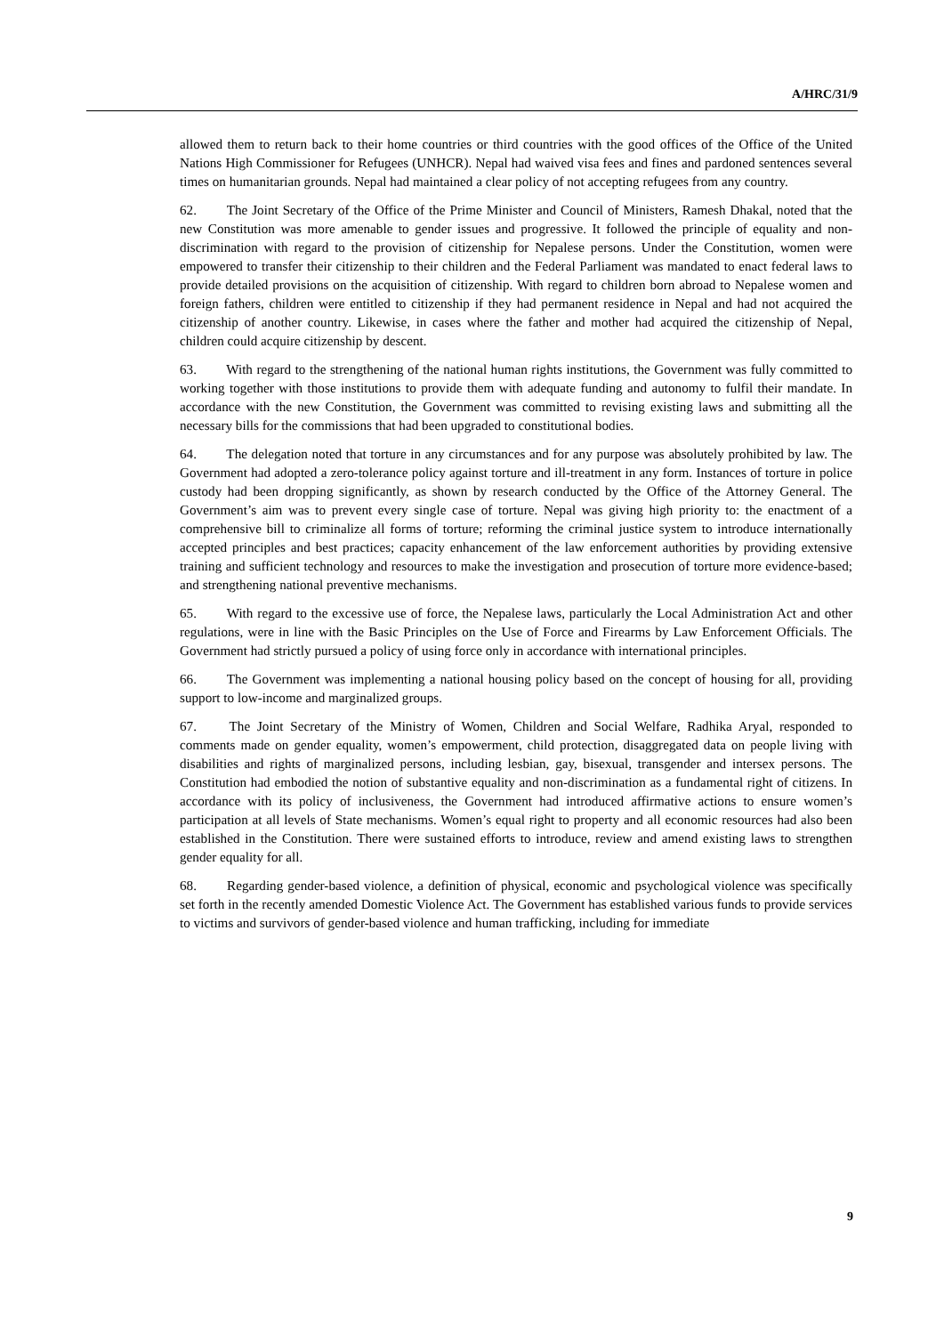A/HRC/31/9
allowed them to return back to their home countries or third countries with the good offices of the Office of the United Nations High Commissioner for Refugees (UNHCR). Nepal had waived visa fees and fines and pardoned sentences several times on humanitarian grounds. Nepal had maintained a clear policy of not accepting refugees from any country.
62. The Joint Secretary of the Office of the Prime Minister and Council of Ministers, Ramesh Dhakal, noted that the new Constitution was more amenable to gender issues and progressive. It followed the principle of equality and non-discrimination with regard to the provision of citizenship for Nepalese persons. Under the Constitution, women were empowered to transfer their citizenship to their children and the Federal Parliament was mandated to enact federal laws to provide detailed provisions on the acquisition of citizenship. With regard to children born abroad to Nepalese women and foreign fathers, children were entitled to citizenship if they had permanent residence in Nepal and had not acquired the citizenship of another country. Likewise, in cases where the father and mother had acquired the citizenship of Nepal, children could acquire citizenship by descent.
63. With regard to the strengthening of the national human rights institutions, the Government was fully committed to working together with those institutions to provide them with adequate funding and autonomy to fulfil their mandate. In accordance with the new Constitution, the Government was committed to revising existing laws and submitting all the necessary bills for the commissions that had been upgraded to constitutional bodies.
64. The delegation noted that torture in any circumstances and for any purpose was absolutely prohibited by law. The Government had adopted a zero-tolerance policy against torture and ill-treatment in any form. Instances of torture in police custody had been dropping significantly, as shown by research conducted by the Office of the Attorney General. The Government’s aim was to prevent every single case of torture. Nepal was giving high priority to: the enactment of a comprehensive bill to criminalize all forms of torture; reforming the criminal justice system to introduce internationally accepted principles and best practices; capacity enhancement of the law enforcement authorities by providing extensive training and sufficient technology and resources to make the investigation and prosecution of torture more evidence-based; and strengthening national preventive mechanisms.
65. With regard to the excessive use of force, the Nepalese laws, particularly the Local Administration Act and other regulations, were in line with the Basic Principles on the Use of Force and Firearms by Law Enforcement Officials. The Government had strictly pursued a policy of using force only in accordance with international principles.
66. The Government was implementing a national housing policy based on the concept of housing for all, providing support to low-income and marginalized groups.
67. The Joint Secretary of the Ministry of Women, Children and Social Welfare, Radhika Aryal, responded to comments made on gender equality, women’s empowerment, child protection, disaggregated data on people living with disabilities and rights of marginalized persons, including lesbian, gay, bisexual, transgender and intersex persons. The Constitution had embodied the notion of substantive equality and non-discrimination as a fundamental right of citizens. In accordance with its policy of inclusiveness, the Government had introduced affirmative actions to ensure women’s participation at all levels of State mechanisms. Women’s equal right to property and all economic resources had also been established in the Constitution. There were sustained efforts to introduce, review and amend existing laws to strengthen gender equality for all.
68. Regarding gender-based violence, a definition of physical, economic and psychological violence was specifically set forth in the recently amended Domestic Violence Act. The Government has established various funds to provide services to victims and survivors of gender-based violence and human trafficking, including for immediate
9